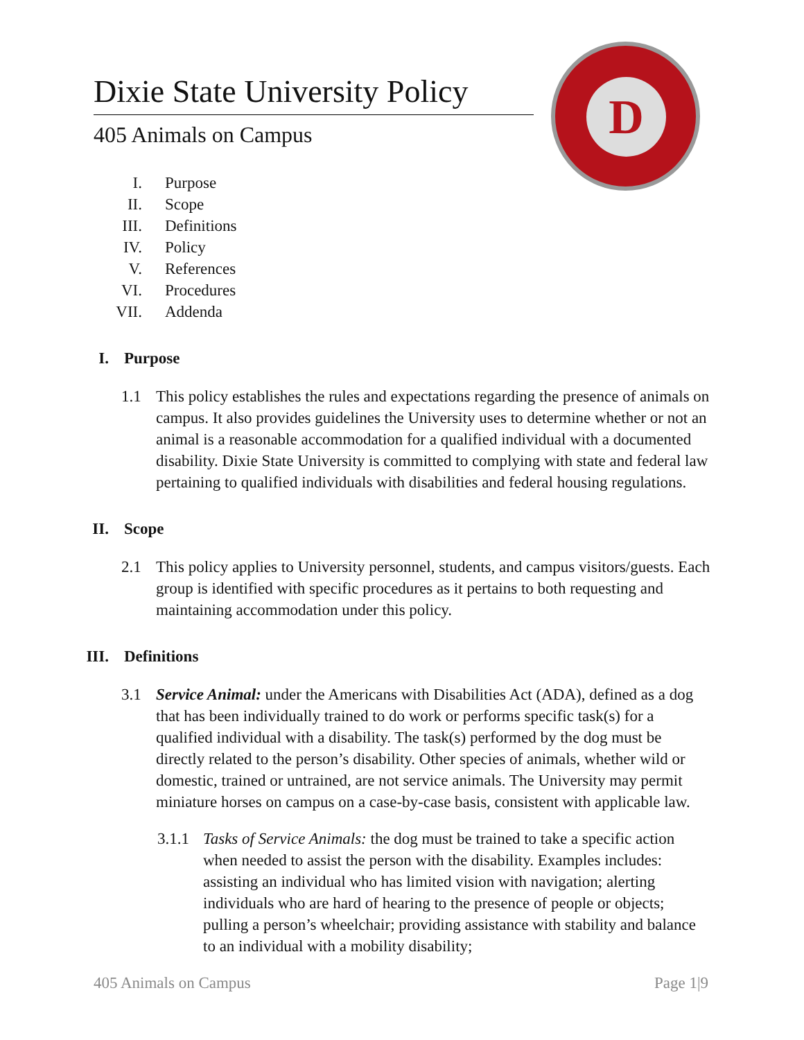D
Dixie State University Policy
405 Animals on Campus
I. Purpose
II. Scope
III. Definitions
IV. Policy
V. References
VI. Procedures
VII. Addenda
I. Purpose
1.1 This policy establishes the rules and expectations regarding the presence of animals on campus. It also provides guidelines the University uses to determine whether or not an animal is a reasonable accommodation for a qualified individual with a documented disability. Dixie State University is committed to complying with state and federal law pertaining to qualified individuals with disabilities and federal housing regulations.
II. Scope
2.1 This policy applies to University personnel, students, and campus visitors/guests. Each group is identified with specific procedures as it pertains to both requesting and maintaining accommodation under this policy.
III. Definitions
3.1 Service Animal: under the Americans with Disabilities Act (ADA), defined as a dog that has been individually trained to do work or performs specific task(s) for a qualified individual with a disability. The task(s) performed by the dog must be directly related to the person’s disability. Other species of animals, whether wild or domestic, trained or untrained, are not service animals. The University may permit miniature horses on campus on a case-by-case basis, consistent with applicable law.
3.1.1 Tasks of Service Animals: the dog must be trained to take a specific action when needed to assist the person with the disability. Examples includes: assisting an individual who has limited vision with navigation; alerting individuals who are hard of hearing to the presence of people or objects; pulling a person’s wheelchair; providing assistance with stability and balance to an individual with a mobility disability;
405 Animals on Campus Page 1|9